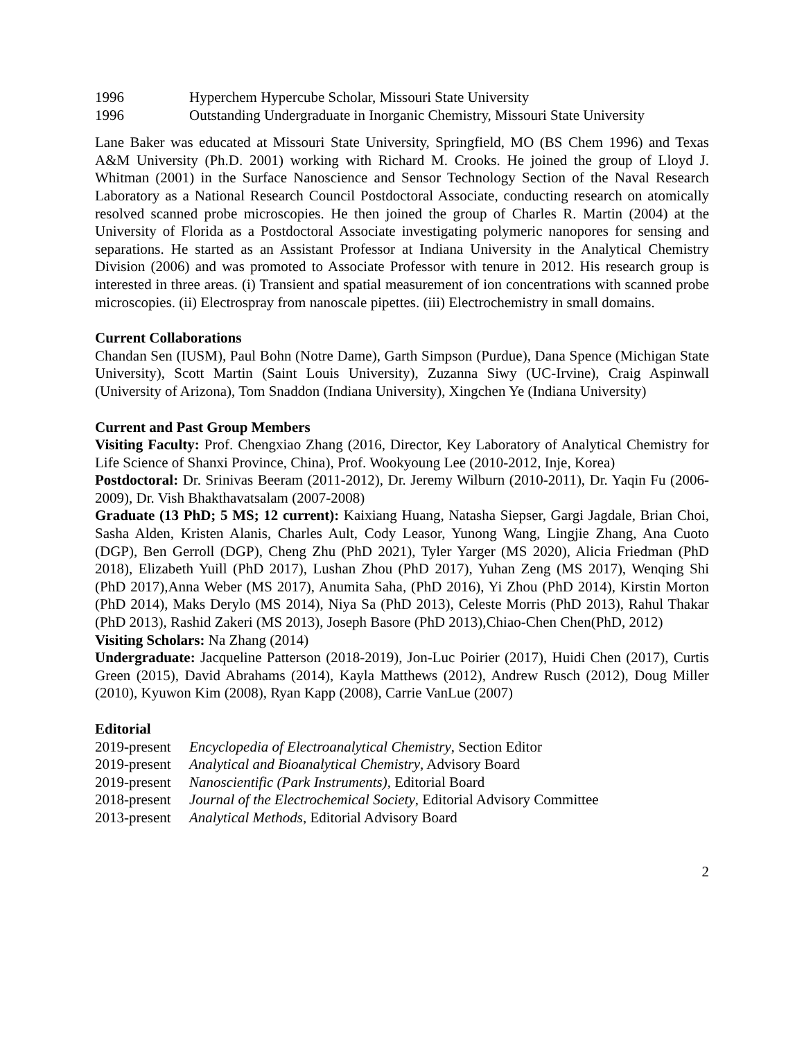1996 Hyperchem Hypercube Scholar, Missouri State University
1996 Outstanding Undergraduate in Inorganic Chemistry, Missouri State University
Lane Baker was educated at Missouri State University, Springfield, MO (BS Chem 1996) and Texas A&M University (Ph.D. 2001) working with Richard M. Crooks. He joined the group of Lloyd J. Whitman (2001) in the Surface Nanoscience and Sensor Technology Section of the Naval Research Laboratory as a National Research Council Postdoctoral Associate, conducting research on atomically resolved scanned probe microscopies. He then joined the group of Charles R. Martin (2004) at the University of Florida as a Postdoctoral Associate investigating polymeric nanopores for sensing and separations. He started as an Assistant Professor at Indiana University in the Analytical Chemistry Division (2006) and was promoted to Associate Professor with tenure in 2012. His research group is interested in three areas. (i) Transient and spatial measurement of ion concentrations with scanned probe microscopies. (ii) Electrospray from nanoscale pipettes. (iii) Electrochemistry in small domains.
Current Collaborations
Chandan Sen (IUSM), Paul Bohn (Notre Dame), Garth Simpson (Purdue), Dana Spence (Michigan State University), Scott Martin (Saint Louis University), Zuzanna Siwy (UC-Irvine), Craig Aspinwall (University of Arizona), Tom Snaddon (Indiana University), Xingchen Ye (Indiana University)
Current and Past Group Members
Visiting Faculty: Prof. Chengxiao Zhang (2016, Director, Key Laboratory of Analytical Chemistry for Life Science of Shanxi Province, China), Prof. Wookyoung Lee (2010-2012, Inje, Korea)
Postdoctoral: Dr. Srinivas Beeram (2011-2012), Dr. Jeremy Wilburn (2010-2011), Dr. Yaqin Fu (2006-2009), Dr. Vish Bhakthavatsalam (2007-2008)
Graduate (13 PhD; 5 MS; 12 current): Kaixiang Huang, Natasha Siepser, Gargi Jagdale, Brian Choi, Sasha Alden, Kristen Alanis, Charles Ault, Cody Leasor, Yunong Wang, Lingjie Zhang, Ana Cuoto (DGP), Ben Gerroll (DGP), Cheng Zhu (PhD 2021), Tyler Yarger (MS 2020), Alicia Friedman (PhD 2018), Elizabeth Yuill (PhD 2017), Lushan Zhou (PhD 2017), Yuhan Zeng (MS 2017), Wenqing Shi (PhD 2017),Anna Weber (MS 2017), Anumita Saha, (PhD 2016), Yi Zhou (PhD 2014), Kirstin Morton (PhD 2014), Maks Derylo (MS 2014), Niya Sa (PhD 2013), Celeste Morris (PhD 2013), Rahul Thakar (PhD 2013), Rashid Zakeri (MS 2013), Joseph Basore (PhD 2013),Chiao-Chen Chen(PhD, 2012)
Visiting Scholars: Na Zhang (2014)
Undergraduate: Jacqueline Patterson (2018-2019), Jon-Luc Poirier (2017), Huidi Chen (2017), Curtis Green (2015), David Abrahams (2014), Kayla Matthews (2012), Andrew Rusch (2012), Doug Miller (2010), Kyuwon Kim (2008), Ryan Kapp (2008), Carrie VanLue (2007)
Editorial
2019-present Encyclopedia of Electroanalytical Chemistry, Section Editor
2019-present Analytical and Bioanalytical Chemistry, Advisory Board
2019-present Nanoscientific (Park Instruments), Editorial Board
2018-present Journal of the Electrochemical Society, Editorial Advisory Committee
2013-present Analytical Methods, Editorial Advisory Board
2